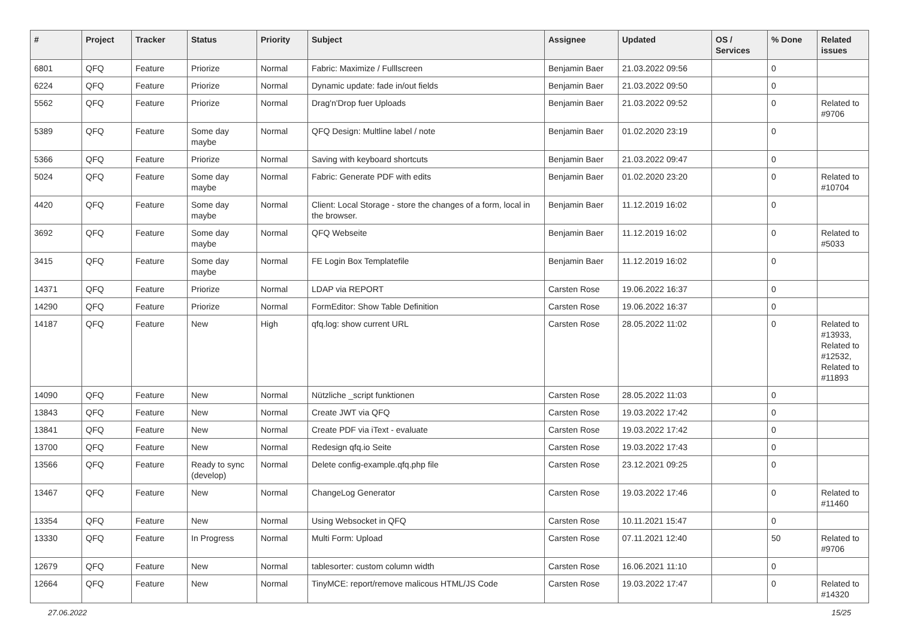| # | Project | Tracker | Status | Priority | Subject | Assignee | Updated | OS / Services | % Done | Related issues |
| --- | --- | --- | --- | --- | --- | --- | --- | --- | --- | --- |
| 6801 | QFQ | Feature | Priorize | Normal | Fabric: Maximize / Fulllscreen | Benjamin Baer | 21.03.2022 09:56 | | 0 | |
| 6224 | QFQ | Feature | Priorize | Normal | Dynamic update: fade in/out fields | Benjamin Baer | 21.03.2022 09:50 | | 0 | |
| 5562 | QFQ | Feature | Priorize | Normal | Drag'n'Drop fuer Uploads | Benjamin Baer | 21.03.2022 09:52 | | 0 | Related to #9706 |
| 5389 | QFQ | Feature | Some day maybe | Normal | QFQ Design: Multline label / note | Benjamin Baer | 01.02.2020 23:19 | | 0 | |
| 5366 | QFQ | Feature | Priorize | Normal | Saving with keyboard shortcuts | Benjamin Baer | 21.03.2022 09:47 | | 0 | |
| 5024 | QFQ | Feature | Some day maybe | Normal | Fabric: Generate PDF with edits | Benjamin Baer | 01.02.2020 23:20 | | 0 | Related to #10704 |
| 4420 | QFQ | Feature | Some day maybe | Normal | Client: Local Storage - store the changes of a form, local in the browser. | Benjamin Baer | 11.12.2019 16:02 | | 0 | |
| 3692 | QFQ | Feature | Some day maybe | Normal | QFQ Webseite | Benjamin Baer | 11.12.2019 16:02 | | 0 | Related to #5033 |
| 3415 | QFQ | Feature | Some day maybe | Normal | FE Login Box Templatefile | Benjamin Baer | 11.12.2019 16:02 | | 0 | |
| 14371 | QFQ | Feature | Priorize | Normal | LDAP via REPORT | Carsten Rose | 19.06.2022 16:37 | | 0 | |
| 14290 | QFQ | Feature | Priorize | Normal | FormEditor: Show Table Definition | Carsten Rose | 19.06.2022 16:37 | | 0 | |
| 14187 | QFQ | Feature | New | High | qfq.log: show current URL | Carsten Rose | 28.05.2022 11:02 | | 0 | Related to #13933, Related to #12532, Related to #11893 |
| 14090 | QFQ | Feature | New | Normal | Nützliche _script funktionen | Carsten Rose | 28.05.2022 11:03 | | 0 | |
| 13843 | QFQ | Feature | New | Normal | Create JWT via QFQ | Carsten Rose | 19.03.2022 17:42 | | 0 | |
| 13841 | QFQ | Feature | New | Normal | Create PDF via iText - evaluate | Carsten Rose | 19.03.2022 17:42 | | 0 | |
| 13700 | QFQ | Feature | New | Normal | Redesign qfq.io Seite | Carsten Rose | 19.03.2022 17:43 | | 0 | |
| 13566 | QFQ | Feature | Ready to sync (develop) | Normal | Delete config-example.qfq.php file | Carsten Rose | 23.12.2021 09:25 | | 0 | |
| 13467 | QFQ | Feature | New | Normal | ChangeLog Generator | Carsten Rose | 19.03.2022 17:46 | | 0 | Related to #11460 |
| 13354 | QFQ | Feature | New | Normal | Using Websocket in QFQ | Carsten Rose | 10.11.2021 15:47 | | 0 | |
| 13330 | QFQ | Feature | In Progress | Normal | Multi Form: Upload | Carsten Rose | 07.11.2021 12:40 | | 50 | Related to #9706 |
| 12679 | QFQ | Feature | New | Normal | tablesorter: custom column width | Carsten Rose | 16.06.2021 11:10 | | 0 | |
| 12664 | QFQ | Feature | New | Normal | TinyMCE: report/remove malicous HTML/JS Code | Carsten Rose | 19.03.2022 17:47 | | 0 | Related to #14320 |
27.06.2022 15/25